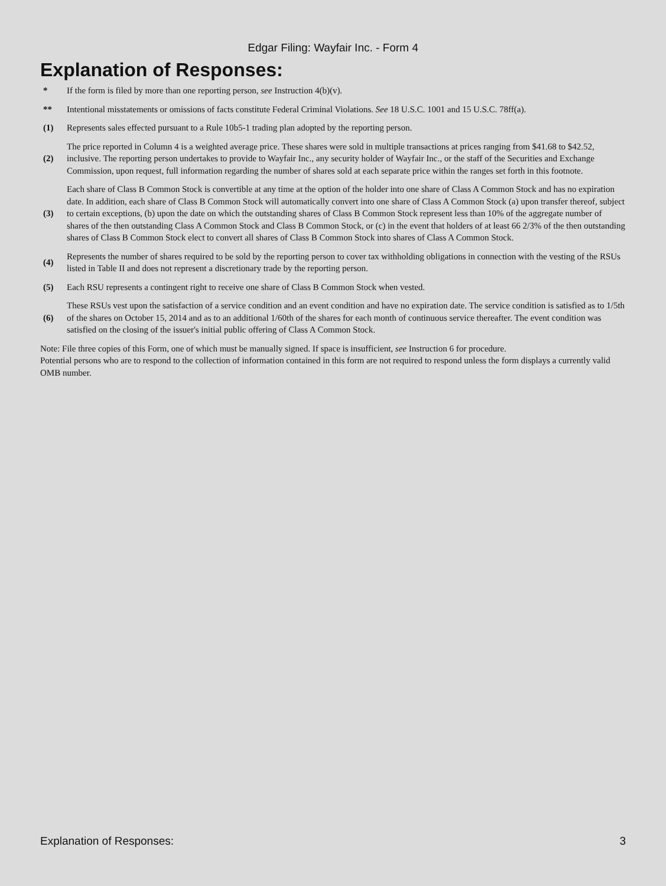Edgar Filing: Wayfair Inc. - Form 4
Explanation of Responses:
| * | If the form is filed by more than one reporting person, see Instruction 4(b)(v). |
| ** | Intentional misstatements or omissions of facts constitute Federal Criminal Violations. See 18 U.S.C. 1001 and 15 U.S.C. 78ff(a). |
| (1) | Represents sales effected pursuant to a Rule 10b5-1 trading plan adopted by the reporting person. |
| (2) | The price reported in Column 4 is a weighted average price. These shares were sold in multiple transactions at prices ranging from $41.68 to $42.52, inclusive. The reporting person undertakes to provide to Wayfair Inc., any security holder of Wayfair Inc., or the staff of the Securities and Exchange Commission, upon request, full information regarding the number of shares sold at each separate price within the ranges set forth in this footnote. |
| (3) | Each share of Class B Common Stock is convertible at any time at the option of the holder into one share of Class A Common Stock and has no expiration date. In addition, each share of Class B Common Stock will automatically convert into one share of Class A Common Stock (a) upon transfer thereof, subject to certain exceptions, (b) upon the date on which the outstanding shares of Class B Common Stock represent less than 10% of the aggregate number of shares of the then outstanding Class A Common Stock and Class B Common Stock, or (c) in the event that holders of at least 66 2/3% of the then outstanding shares of Class B Common Stock elect to convert all shares of Class B Common Stock into shares of Class A Common Stock. |
| (4) | Represents the number of shares required to be sold by the reporting person to cover tax withholding obligations in connection with the vesting of the RSUs listed in Table II and does not represent a discretionary trade by the reporting person. |
| (5) | Each RSU represents a contingent right to receive one share of Class B Common Stock when vested. |
| (6) | These RSUs vest upon the satisfaction of a service condition and an event condition and have no expiration date. The service condition is satisfied as to 1/5th of the shares on October 15, 2014 and as to an additional 1/60th of the shares for each month of continuous service thereafter. The event condition was satisfied on the closing of the issuer's initial public offering of Class A Common Stock. |
Note: File three copies of this Form, one of which must be manually signed. If space is insufficient, see Instruction 6 for procedure.
Potential persons who are to respond to the collection of information contained in this form are not required to respond unless the form displays a currently valid OMB number.
Explanation of Responses: 3